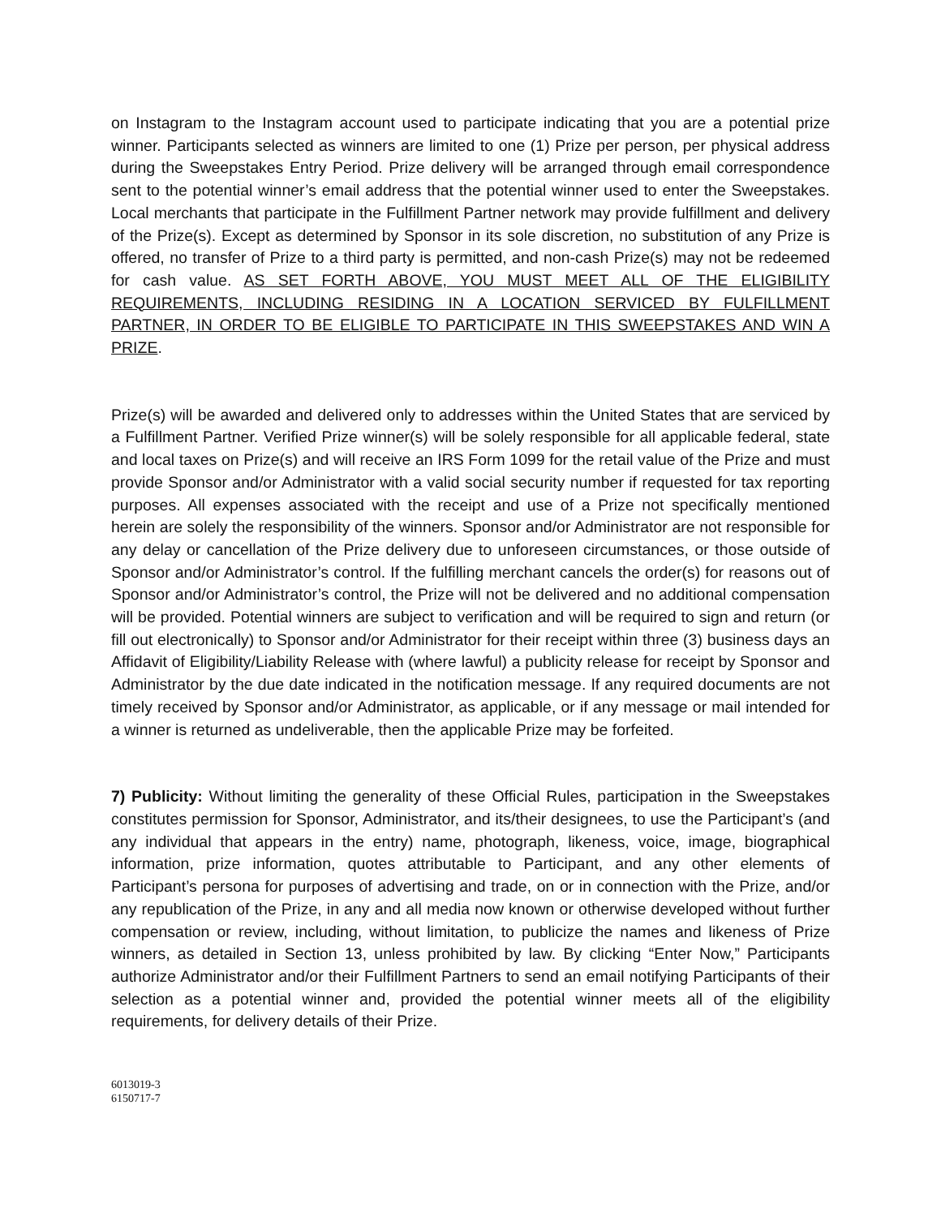on Instagram to the Instagram account used to participate indicating that you are a potential prize winner. Participants selected as winners are limited to one (1) Prize per person, per physical address during the Sweepstakes Entry Period. Prize delivery will be arranged through email correspondence sent to the potential winner’s email address that the potential winner used to enter the Sweepstakes. Local merchants that participate in the Fulfillment Partner network may provide fulfillment and delivery of the Prize(s). Except as determined by Sponsor in its sole discretion, no substitution of any Prize is offered, no transfer of Prize to a third party is permitted, and non-cash Prize(s) may not be redeemed for cash value. AS SET FORTH ABOVE, YOU MUST MEET ALL OF THE ELIGIBILITY REQUIREMENTS, INCLUDING RESIDING IN A LOCATION SERVICED BY FULFILLMENT PARTNER, IN ORDER TO BE ELIGIBLE TO PARTICIPATE IN THIS SWEEPSTAKES AND WIN A PRIZE.
Prize(s) will be awarded and delivered only to addresses within the United States that are serviced by a Fulfillment Partner. Verified Prize winner(s) will be solely responsible for all applicable federal, state and local taxes on Prize(s) and will receive an IRS Form 1099 for the retail value of the Prize and must provide Sponsor and/or Administrator with a valid social security number if requested for tax reporting purposes. All expenses associated with the receipt and use of a Prize not specifically mentioned herein are solely the responsibility of the winners. Sponsor and/or Administrator are not responsible for any delay or cancellation of the Prize delivery due to unforeseen circumstances, or those outside of Sponsor and/or Administrator’s control. If the fulfilling merchant cancels the order(s) for reasons out of Sponsor and/or Administrator’s control, the Prize will not be delivered and no additional compensation will be provided. Potential winners are subject to verification and will be required to sign and return (or fill out electronically) to Sponsor and/or Administrator for their receipt within three (3) business days an Affidavit of Eligibility/Liability Release with (where lawful) a publicity release for receipt by Sponsor and Administrator by the due date indicated in the notification message. If any required documents are not timely received by Sponsor and/or Administrator, as applicable, or if any message or mail intended for a winner is returned as undeliverable, then the applicable Prize may be forfeited.
7) Publicity: Without limiting the generality of these Official Rules, participation in the Sweepstakes constitutes permission for Sponsor, Administrator, and its/their designees, to use the Participant’s (and any individual that appears in the entry) name, photograph, likeness, voice, image, biographical information, prize information, quotes attributable to Participant, and any other elements of Participant’s persona for purposes of advertising and trade, on or in connection with the Prize, and/or any republication of the Prize, in any and all media now known or otherwise developed without further compensation or review, including, without limitation, to publicize the names and likeness of Prize winners, as detailed in Section 13, unless prohibited by law. By clicking “Enter Now,” Participants authorize Administrator and/or their Fulfillment Partners to send an email notifying Participants of their selection as a potential winner and, provided the potential winner meets all of the eligibility requirements, for delivery details of their Prize.
6013019-3
6150717-7